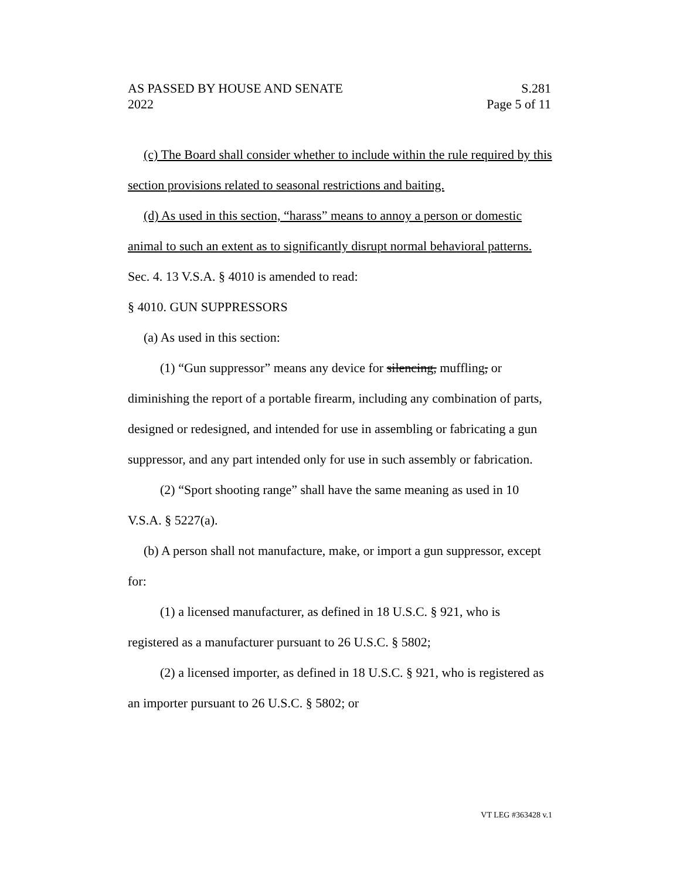AS PASSED BY HOUSE AND SENATE S.281
2022 Page 5 of 11
(c) The Board shall consider whether to include within the rule required by this section provisions related to seasonal restrictions and baiting.
(d) As used in this section, “harass” means to annoy a person or domestic animal to such an extent as to significantly disrupt normal behavioral patterns.
Sec. 4. 13 V.S.A. § 4010 is amended to read:
§ 4010. GUN SUPPRESSORS
(a) As used in this section:
(1) “Gun suppressor” means any device for silencing, muffling, or diminishing the report of a portable firearm, including any combination of parts, designed or redesigned, and intended for use in assembling or fabricating a gun suppressor, and any part intended only for use in such assembly or fabrication.
(2) “Sport shooting range” shall have the same meaning as used in 10 V.S.A. § 5227(a).
(b) A person shall not manufacture, make, or import a gun suppressor, except for:
(1) a licensed manufacturer, as defined in 18 U.S.C. § 921, who is registered as a manufacturer pursuant to 26 U.S.C. § 5802;
(2) a licensed importer, as defined in 18 U.S.C. § 921, who is registered as an importer pursuant to 26 U.S.C. § 5802; or
VT LEG #363428 v.1